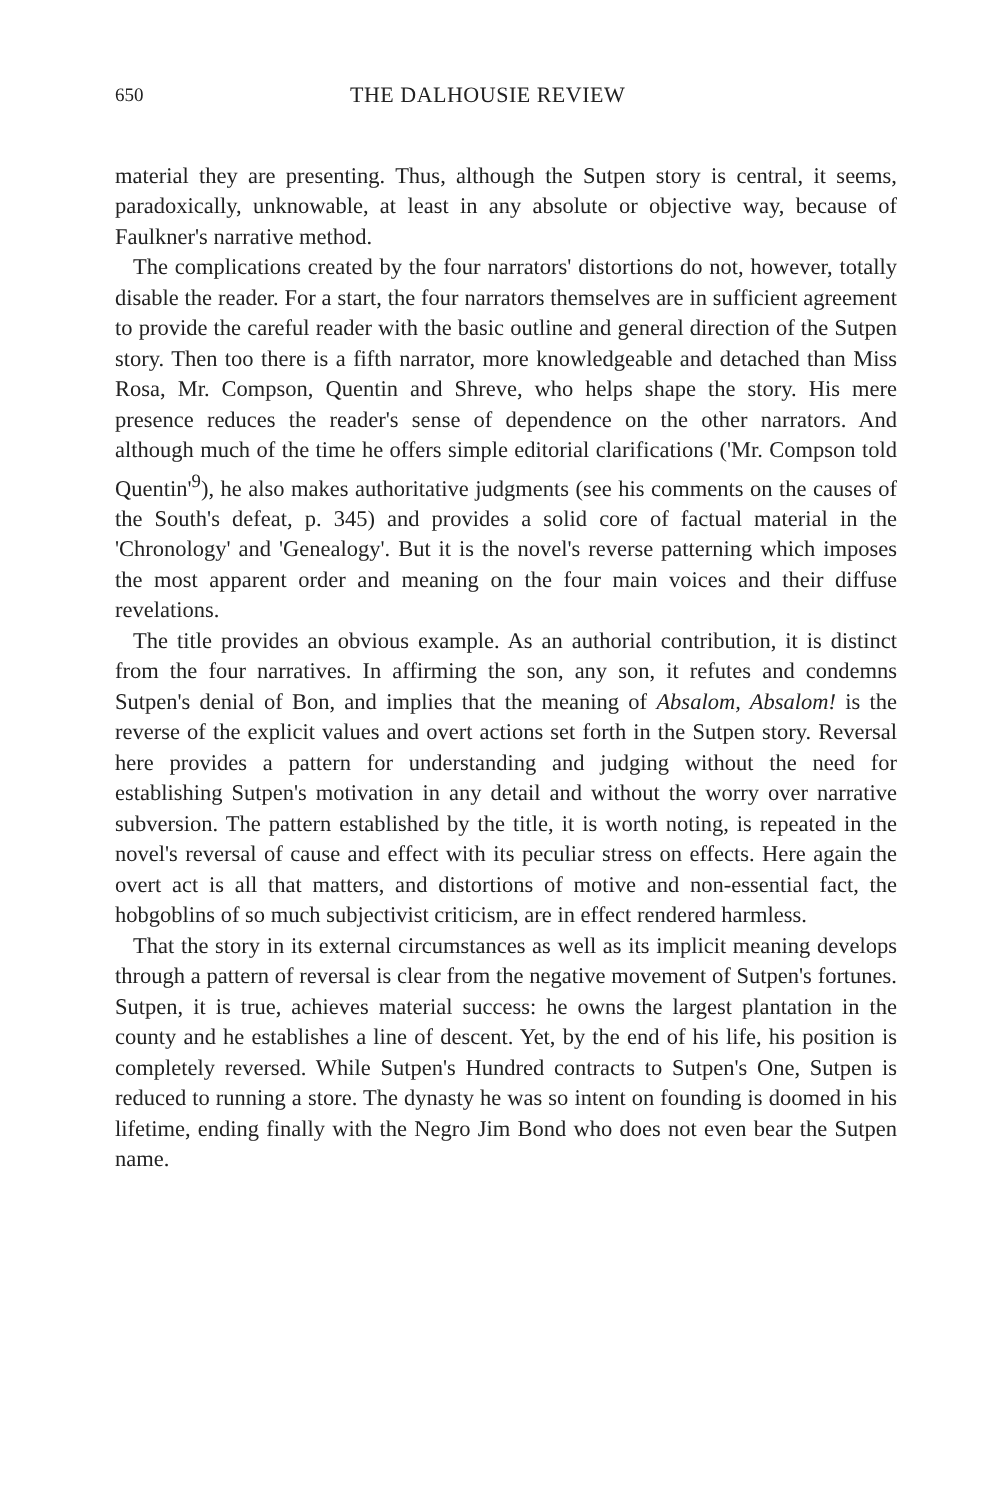650 THE DALHOUSIE REVIEW
material they are presenting. Thus, although the Sutpen story is central, it seems, paradoxically, unknowable, at least in any absolute or objective way, because of Faulkner's narrative method.
The complications created by the four narrators' distortions do not, however, totally disable the reader. For a start, the four narrators themselves are in sufficient agreement to provide the careful reader with the basic outline and general direction of the Sutpen story. Then too there is a fifth narrator, more knowledgeable and detached than Miss Rosa, Mr. Compson, Quentin and Shreve, who helps shape the story. His mere presence reduces the reader's sense of dependence on the other narrators. And although much of the time he offers simple editorial clarifications ('Mr. Compson told Quentin'<sup>9</sup>), he also makes authoritative judgments (see his comments on the causes of the South's defeat, p. 345) and provides a solid core of factual material in the 'Chronology' and 'Genealogy'. But it is the novel's reverse patterning which imposes the most apparent order and meaning on the four main voices and their diffuse revelations.
The title provides an obvious example. As an authorial contribution, it is distinct from the four narratives. In affirming the son, any son, it refutes and condemns Sutpen's denial of Bon, and implies that the meaning of Absalom, Absalom! is the reverse of the explicit values and overt actions set forth in the Sutpen story. Reversal here provides a pattern for understanding and judging without the need for establishing Sutpen's motivation in any detail and without the worry over narrative subversion. The pattern established by the title, it is worth noting, is repeated in the novel's reversal of cause and effect with its peculiar stress on effects. Here again the overt act is all that matters, and distortions of motive and non-essential fact, the hobgoblins of so much subjectivist criticism, are in effect rendered harmless.
That the story in its external circumstances as well as its implicit meaning develops through a pattern of reversal is clear from the negative movement of Sutpen's fortunes. Sutpen, it is true, achieves material success: he owns the largest plantation in the county and he establishes a line of descent. Yet, by the end of his life, his position is completely reversed. While Sutpen's Hundred contracts to Sutpen's One, Sutpen is reduced to running a store. The dynasty he was so intent on founding is doomed in his lifetime, ending finally with the Negro Jim Bond who does not even bear the Sutpen name.